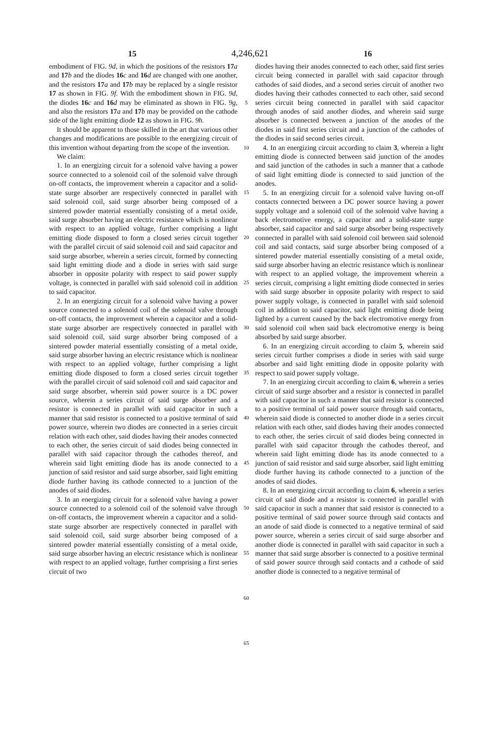15 4,246,621 16
embodiment of FIG. 9d, in which the positions of the resistors 17 a and 17 b and the diodes 16 c and 16 d are changed with one another, and the resistors 17 a and 17 b may be replaced by a single resistor 17 as shown in FIG. 9f. With the embodiment shown in FIG. 9d, the diodes 16 c and 16 d may be eliminated as shown in FIG. 9g, and also the resistors 17 a and 17 b may be provided on the cathode side of the light emitting diode 12 as shown in FIG. 9h.
It should be apparent to those skilled in the art that various other changes and modifications are possible to the energizing circuit of this invention without departing from the scope of the invention.
We claim:
1. In an energizing circuit for a solenoid valve having a power source connected to a solenoid coil of the solenoid valve through on-off contacts, the improvement wherein a capacitor and a solid-state surge absorber are respectively connected in parallel with said solenoid coil, said surge absorber being composed of a sintered powder material essentially consisting of a metal oxide, said surge absorber having an electric resistance which is nonlinear with respect to an applied voltage, further comprising a light emitting diode disposed to form a closed series circuit together with the parallel circuit of said solenoid coil and said capacitor and said surge absorber, wherein a series circuit, formed by connecting said light emitting diode and a diode in series with said surge absorber in opposite polarity with respect to said power supply voltage, is connected in parallel with said solenoid coil in addition to said capacitor.
2. In an energizing circuit for a solenoid valve having a power source connected to a solenoid coil of the solenoid valve through on-off contacts, the improvement wherein a capacitor and a solid-state surge absorber are respectively connected in parallel with said solenoid coil, said surge absorber being composed of a sintered powder material essentially consisting of a metal oxide, said surge absorber having an electric resistance which is nonlinear with respect to an applied voltage, further comprising a light emitting diode disposed to form a closed series circuit together with the parallel circuit of said solenoid coil and said capacitor and said surge absorber, wherein said power source is a DC power source, wherein a series circuit of said surge absorber and a resistor is connected in parallel with said capacitor in such a manner that said resistor is connected to a positive terminal of said power source, wherein two diodes are connected in a series circuit relation with each other, said diodes having their anodes connected to each other, the series circuit of said diodes being connected in parallel with said capacitor through the cathodes thereof, and wherein said light emitting diode has its anode connected to a junction of said resistor and said surge absorber, said light emitting diode further having its cathode connected to a junction of the anodes of said diodes.
3. In an energizing circuit for a solenoid valve having a power source connected to a solenoid coil of the solenoid valve through on-off contacts, the improvement wherein a capacitor and a solid-state surge absorber are respectively connected in parallel with said solenoid coil, said surge absorber being composed of a sintered powder material essentially consisting of a metal oxide, said surge absorber having an electric resistance which is nonlinear with respect to an applied voltage, further comprising a first series circuit of two
5
10
15
20
25
30
35
40
45
50
55
60
65
diodes having their anodes connected to each other, said first series circuit being connected in parallel with said capacitor through cathodes of said diodes, and a second series circuit of another two diodes having their cathodes connected to each other, said second series circuit being connected in parallel with said capacitor through anodes of said another diodes, and wherein said surge absorber is connected between a junction of the anodes of the diodes in said first series circuit and a junction of the cathodes of the diodes in said second series circuit.
4. In an energizing circuit according to claim 3, wherein a light emitting diode is connected between said junction of the anodes and said junction of the cathodes in such a manner that a cathode of said light emitting diode is connected to said junction of the anodes.
5. In an energizing circuit for a solenoid valve having on-off contacts connected between a DC power source having a power supply voltage and a solenoid coil of the solenoid valve having a back electromotive energy, a capacitor and a solid-state surge absorber, said capacitor and said surge absorber being respectively connected in parallel with said solenoid coil between said solenoid coil and said contacts, said surge absorber being composed of a sintered powder material essentially consisting of a metal oxide, said surge absorber having an electric resistance which is nonlinear with respect to an applied voltage, the improvement wherein a series circuit, comprising a light emitting diode connected in series with said surge absorber in opposite polarity with respect to said power supply voltage, is connected in parallel with said solenoid coil in addition to said capacitor, said light emitting diode being lighted by a current caused by the back electromotive energy from said solenoid coil when said back electromotive energy is being absorbed by said surge absorber.
6. In an energizing circuit according to claim 5, wherein said series circuit further comprises a diode in series with said surge absorber and said light emitting diode in opposite polarity with respect to said power supply voltage.
7. In an energizing circuit according to claim 6, wherein a series circuit of said surge absorber and a resistor is connected in parallel with said capacitor in such a manner that said resistor is connected to a positive terminal of said power source through said contacts, wherein said diode is connected to another diode in a series circuit relation with each other, said diodes having their anodes connected to each other, the series circuit of said diodes being connected in parallel with said capacitor through the cathodes thereof, and wherein said light emitting diode has its anode connected to a junction of said resistor and said surge absorber, said light emitting diode further having its cathode connected to a junction of the anodes of said diodes.
8. In an energizing circuit according to claim 6, wherein a series circuit of said diode and a resistor is connected in parallel with said capacitor in such a manner that said resistor is connected to a positive terminal of said power source through said contacts and an anode of said diode is connected to a negative terminal of said power source, wherein a series circuit of said surge absorber and another diode is connected in parallel with said capacitor in such a manner that said surge absorber is connected to a positive terminal of said power source through said contacts and a cathode of said another diode is connected to a negative terminal of